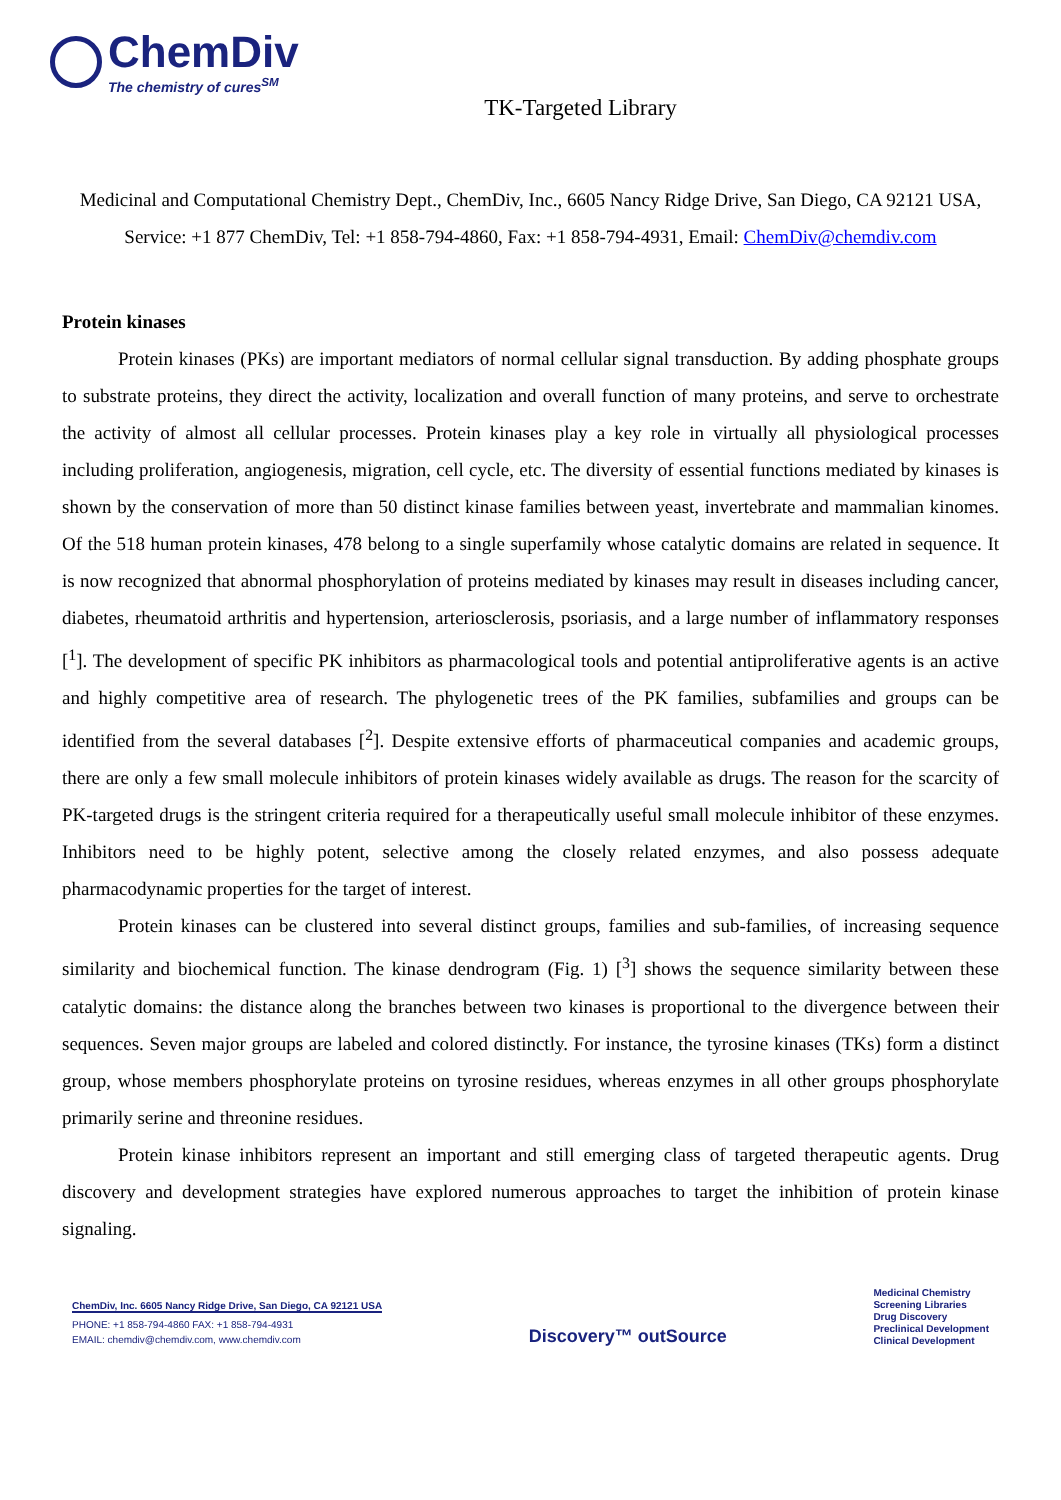ChemDiv
The chemistry of cures<sup>SM</sup>
TK-Targeted Library
Medicinal and Computational Chemistry Dept., ChemDiv, Inc., 6605 Nancy Ridge Drive, San Diego, CA 92121 USA, Service: +1 877 ChemDiv, Tel: +1 858-794-4860, Fax: +1 858-794-4931, Email: ChemDiv@chemdiv.com
Protein kinases
Protein kinases (PKs) are important mediators of normal cellular signal transduction. By adding phosphate groups to substrate proteins, they direct the activity, localization and overall function of many proteins, and serve to orchestrate the activity of almost all cellular processes. Protein kinases play a key role in virtually all physiological processes including proliferation, angiogenesis, migration, cell cycle, etc. The diversity of essential functions mediated by kinases is shown by the conservation of more than 50 distinct kinase families between yeast, invertebrate and mammalian kinomes. Of the 518 human protein kinases, 478 belong to a single superfamily whose catalytic domains are related in sequence. It is now recognized that abnormal phosphorylation of proteins mediated by kinases may result in diseases including cancer, diabetes, rheumatoid arthritis and hypertension, arteriosclerosis, psoriasis, and a large number of inflammatory responses [<sup>1</sup>]. The development of specific PK inhibitors as pharmacological tools and potential antiproliferative agents is an active and highly competitive area of research. The phylogenetic trees of the PK families, subfamilies and groups can be identified from the several databases [<sup>2</sup>]. Despite extensive efforts of pharmaceutical companies and academic groups, there are only a few small molecule inhibitors of protein kinases widely available as drugs. The reason for the scarcity of PK-targeted drugs is the stringent criteria required for a therapeutically useful small molecule inhibitor of these enzymes. Inhibitors need to be highly potent, selective among the closely related enzymes, and also possess adequate pharmacodynamic properties for the target of interest.
Protein kinases can be clustered into several distinct groups, families and sub-families, of increasing sequence similarity and biochemical function. The kinase dendrogram (Fig. 1) [<sup>3</sup>] shows the sequence similarity between these catalytic domains: the distance along the branches between two kinases is proportional to the divergence between their sequences. Seven major groups are labeled and colored distinctly. For instance, the tyrosine kinases (TKs) form a distinct group, whose members phosphorylate proteins on tyrosine residues, whereas enzymes in all other groups phosphorylate primarily serine and threonine residues.
Protein kinase inhibitors represent an important and still emerging class of targeted therapeutic agents. Drug discovery and development strategies have explored numerous approaches to target the inhibition of protein kinase signaling.
ChemDiv, Inc. 6605 Nancy Ridge Drive, San Diego, CA 92121 USA
PHONE: +1 858-794-4860 FAX: +1 858-794-4931
EMAIL: chemdiv@chemdiv.com, www.chemdiv.com
Discovery™ outSource
Medicinal Chemistry
Screening Libraries
Drug Discovery
Preclinical Development
Clinical Development